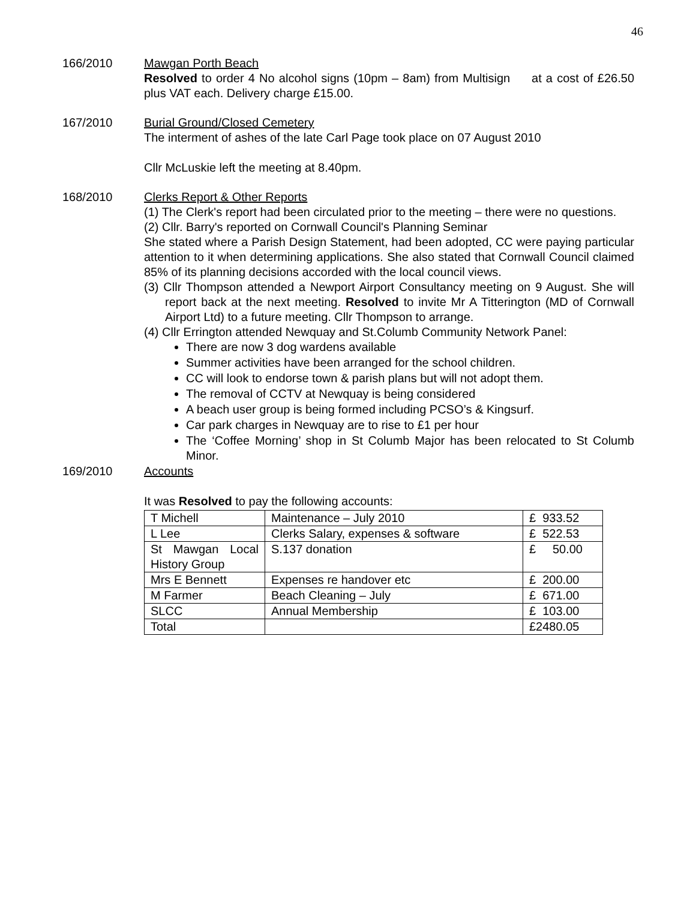46
166/2010 Mawgan Porth Beach
Resolved to order 4 No alcohol signs (10pm – 8am) from Multisign at a cost of £26.50 plus VAT each. Delivery charge £15.00.
167/2010 Burial Ground/Closed Cemetery
The interment of ashes of the late Carl Page took place on 07 August 2010
Cllr McLuskie left the meeting at 8.40pm.
168/2010 Clerks Report & Other Reports
(1) The Clerk's report had been circulated prior to the meeting – there were no questions.
(2) Cllr. Barry's reported on Cornwall Council's Planning Seminar
She stated where a Parish Design Statement, had been adopted, CC were paying particular attention to it when determining applications. She also stated that Cornwall Council claimed 85% of its planning decisions accorded with the local council views.
(3) Cllr Thompson attended a Newport Airport Consultancy meeting on 9 August. She will report back at the next meeting. Resolved to invite Mr A Titterington (MD of Cornwall Airport Ltd) to a future meeting. Cllr Thompson to arrange.
(4) Cllr Errington attended Newquay and St.Columb Community Network Panel:
There are now 3 dog wardens available
Summer activities have been arranged for the school children.
CC will look to endorse town & parish plans but will not adopt them.
The removal of CCTV at Newquay is being considered
A beach user group is being formed including PCSO’s & Kingsurf.
Car park charges in Newquay are to rise to £1 per hour
The ‘Coffee Morning’ shop in St Columb Major has been relocated to St Columb Minor.
169/2010 Accounts
It was Resolved to pay the following accounts:
| T Michell | Maintenance – July 2010 | £ 933.52 |
| L Lee | Clerks Salary, expenses & software | £ 522.53 |
| St Mawgan Local History Group | S.137 donation | £ 50.00 |
| Mrs E Bennett | Expenses re handover etc | £ 200.00 |
| M Farmer | Beach Cleaning – July | £ 671.00 |
| SLCC | Annual Membership | £ 103.00 |
| Total | | £2480.05 |